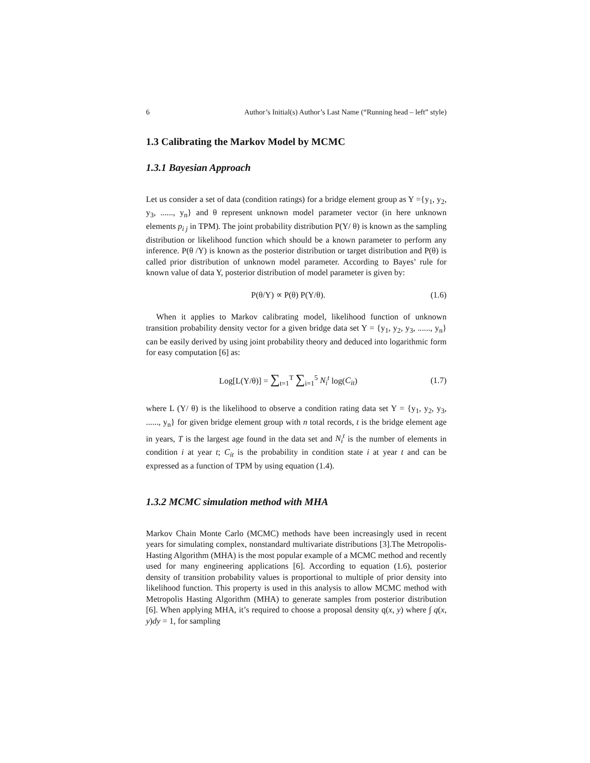6 Author’s Initial(s) Author’s Last Name (“Running head – left” style)
1.3 Calibrating the Markov Model by MCMC
1.3.1 Bayesian Approach
Let us consider a set of data (condition ratings) for a bridge element group as Y ={y<sub>1</sub>, y<sub>2</sub>, y<sub>3</sub>, ......, y<sub>n</sub>} and θ represent unknown model parameter vector (in here unknown elements p<sub>i j</sub> in TPM). The joint probability distribution P(Y/ θ) is known as the sampling distribution or likelihood function which should be a known parameter to perform any inference. P(θ /Y) is known as the posterior distribution or target distribution and P(θ) is called prior distribution of unknown model parameter. According to Bayes’ rule for known value of data Y, posterior distribution of model parameter is given by:
P(θ/Y) ∝ P(θ) P(Y/θ). (1.6)
When it applies to Markov calibrating model, likelihood function of unknown transition probability density vector for a given bridge data set Y = {y<sub>1</sub>, y<sub>2</sub>, y<sub>3</sub>, ......, y<sub>n</sub>} can be easily derived by using joint probability theory and deduced into logarithmic form for easy computation [6] as:
Log[L(Y/θ)] = ∑<sub>t=1</sub><sup>T</sup> ∑<sub>i=1</sub><sup>5</sup> N<sub>i</sub><sup>t</sup> log(C<sub>it</sub>) (1.7)
where L (Y/ θ) is the likelihood to observe a condition rating data set Y = {y<sub>1</sub>, y<sub>2</sub>, y<sub>3</sub>, ......, y<sub>n</sub>} for given bridge element group with n total records, t is the bridge element age in years, T is the largest age found in the data set and N<sub>i</sub><sup>t</sup> is the number of elements in condition i at year t; C<sub>it</sub> is the probability in condition state i at year t and can be expressed as a function of TPM by using equation (1.4).
1.3.2 MCMC simulation method with MHA
Markov Chain Monte Carlo (MCMC) methods have been increasingly used in recent years for simulating complex, nonstandard multivariate distributions [3].The Metropolis-Hasting Algorithm (MHA) is the most popular example of a MCMC method and recently used for many engineering applications [6]. According to equation (1.6), posterior density of transition probability values is proportional to multiple of prior density into likelihood function. This property is used in this analysis to allow MCMC method with Metropolis Hasting Algorithm (MHA) to generate samples from posterior distribution [6]. When applying MHA, it’s required to choose a proposal density q(x, y) where ∫ q(x, y)dy = 1, for sampling